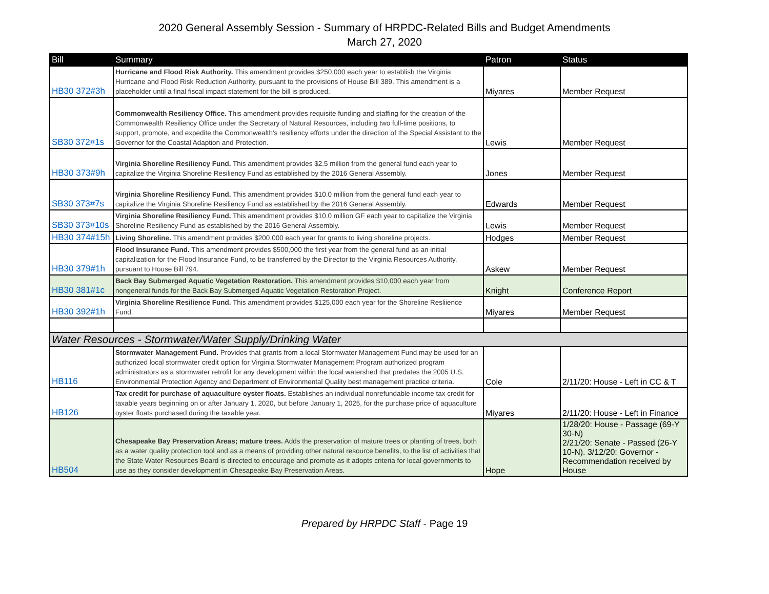2020 General Assembly Session - Summary of HRPDC-Related Bills and Budget Amendments
March 27, 2020
| Bill | Summary | Patron | Status |
| --- | --- | --- | --- |
| HB30 372#3h | Hurricane and Flood Risk Authority. This amendment provides $250,000 each year to establish the Virginia Hurricane and Flood Risk Reduction Authority, pursuant to the provisions of House Bill 389. This amendment is a placeholder until a final fiscal impact statement for the bill is produced. | Miyares | Member Request |
| SB30 372#1s | Commonwealth Resiliency Office. This amendment provides requisite funding and staffing for the creation of the Commonwealth Resiliency Office under the Secretary of Natural Resources, including two full-time positions, to support, promote, and expedite the Commonwealth's resiliency efforts under the direction of the Special Assistant to the Governor for the Coastal Adaption and Protection. | Lewis | Member Request |
| HB30 373#9h | Virginia Shoreline Resiliency Fund. This amendment provides $2.5 million from the general fund each year to capitalize the Virginia Shoreline Resiliency Fund as established by the 2016 General Assembly. | Jones | Member Request |
| SB30 373#7s | Virginia Shoreline Resiliency Fund. This amendment provides $10.0 million from the general fund each year to capitalize the Virginia Shoreline Resiliency Fund as established by the 2016 General Assembly. | Edwards | Member Request |
| SB30 373#10s | Virginia Shoreline Resiliency Fund. This amendment provides $10.0 million GF each year to capitalize the Virginia Shoreline Resiliency Fund as established by the 2016 General Assembly. | Lewis | Member Request |
| HB30 374#15h | Living Shoreline. This amendment provides $200,000 each year for grants to living shoreline projects. | Hodges | Member Request |
| HB30 379#1h | Flood Insurance Fund. This amendment provides $500,000 the first year from the general fund as an initial capitalization for the Flood Insurance Fund, to be transferred by the Director to the Virginia Resources Authority, pursuant to House Bill 794. | Askew | Member Request |
| HB30 381#1c | Back Bay Submerged Aquatic Vegetation Restoration. This amendment provides $10,000 each year from nongeneral funds for the Back Bay Submerged Aquatic Vegetation Restoration Project. | Knight | Conference Report |
| HB30 392#1h | Virginia Shoreline Resilience Fund. This amendment provides $125,000 each year for the Shoreline Resliience Fund. | Miyares | Member Request |
| Water Resources - Stormwater/Water Supply/Drinking Water | | | |
| HB116 | Stormwater Management Fund. Provides that grants from a local Stormwater Management Fund may be used for an authorized local stormwater credit option for Virginia Stormwater Management Program authorized program administrators as a stormwater retrofit for any development within the local watershed that predates the 2005 U.S. Environmental Protection Agency and Department of Environmental Quality best management practice criteria. | Cole | 2/11/20: House - Left in CC & T |
| HB126 | Tax credit for purchase of aquaculture oyster floats. Establishes an individual nonrefundable income tax credit for taxable years beginning on or after January 1, 2020, but before January 1, 2025, for the purchase price of aquaculture oyster floats purchased during the taxable year. | Miyares | 2/11/20: House - Left in Finance |
| HB504 | Chesapeake Bay Preservation Areas; mature trees. Adds the preservation of mature trees or planting of trees, both as a water quality protection tool and as a means of providing other natural resource benefits, to the list of activities that the State Water Resources Board is directed to encourage and promote as it adopts criteria for local governments to use as they consider development in Chesapeake Bay Preservation Areas. | Hope | 1/28/20: House - Passage (69-Y 30-N) 2/21/20: Senate - Passed (26-Y 10-N). 3/12/20: Governor - Recommendation received by House |
Prepared by HRPDC Staff - Page 19